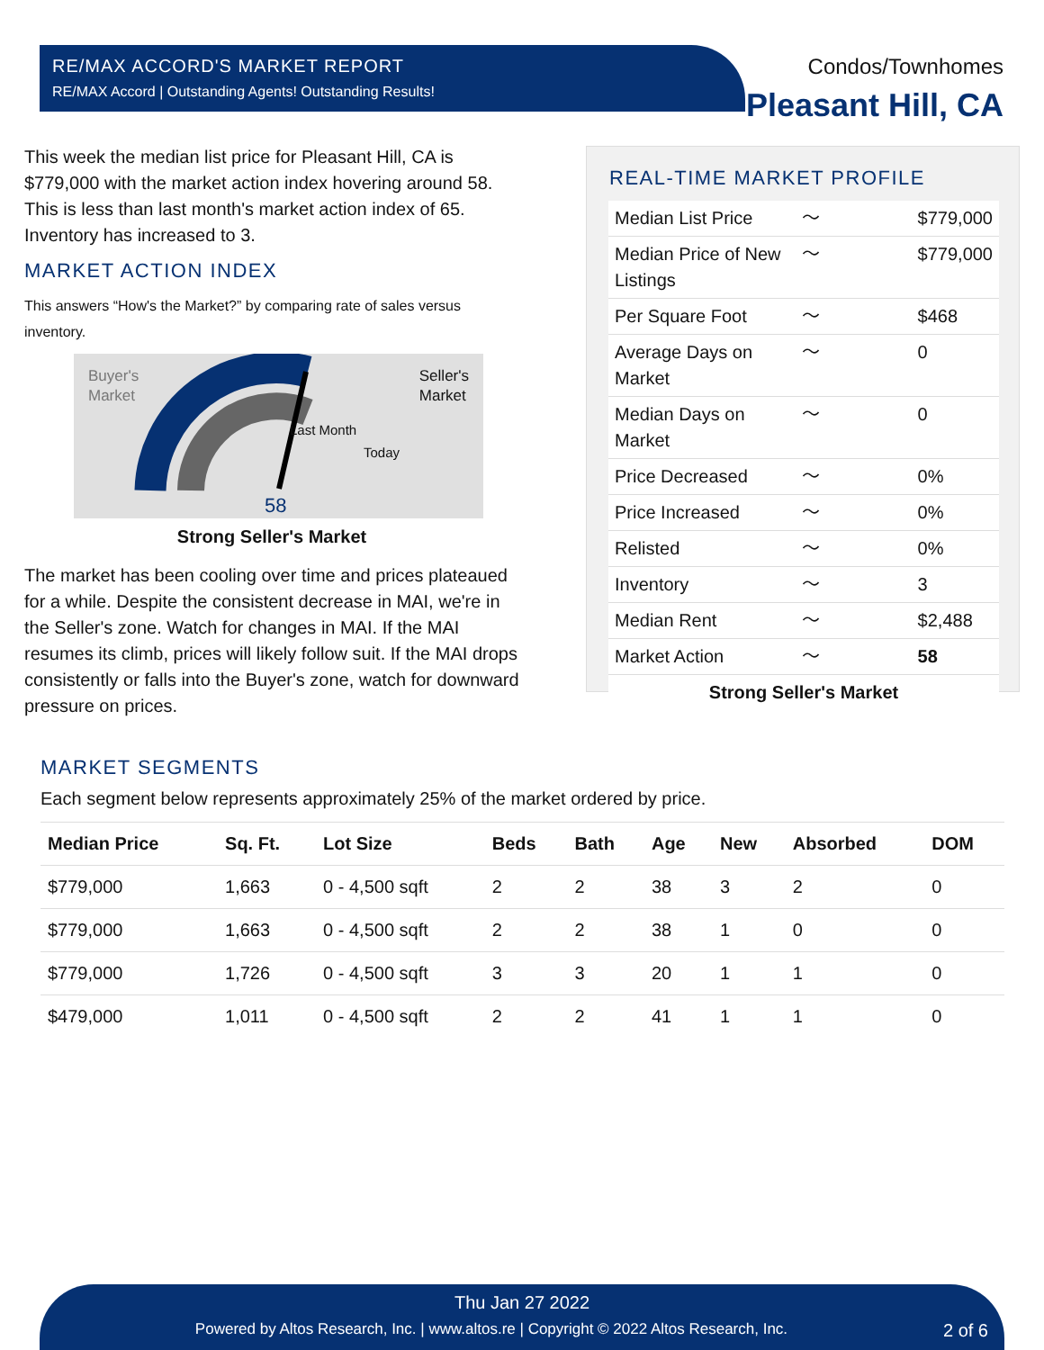RE/MAX ACCORD'S MARKET REPORT
RE/MAX Accord | Outstanding Agents! Outstanding Results!
Condos/Townhomes
Pleasant Hill, CA
This week the median list price for Pleasant Hill, CA is $779,000 with the market action index hovering around 58. This is less than last month's market action index of 65. Inventory has increased to 3.
MARKET ACTION INDEX
This answers “How's the Market?” by comparing rate of sales versus inventory.
Buyer's
Market
Seller's
Market
58
Last Month
Today
Strong Seller's Market
The market has been cooling over time and prices plateaued for a while. Despite the consistent decrease in MAI, we're in the Seller's zone. Watch for changes in MAI. If the MAI resumes its climb, prices will likely follow suit. If the MAI drops consistently or falls into the Buyer's zone, watch for downward pressure on prices.
REAL-TIME MARKET PROFILE
| Median List Price | 〜 | $779,000 |
| Median Price of New Listings | 〜 | $779,000 |
| Per Square Foot | 〜 | $468 |
| Average Days on Market | 〜 | 0 |
| Median Days on Market | 〜 | 0 |
| Price Decreased | 〜 | 0% |
| Price Increased | 〜 | 0% |
| Relisted | 〜 | 0% |
| Inventory | 〜 | 3 |
| Median Rent | 〜 | $2,488 |
| Market Action | 〜 | 58 |
| Strong Seller's Market | | |
MARKET SEGMENTS
Each segment below represents approximately 25% of the market ordered by price.
| Median Price | Sq. Ft. | Lot Size | Beds | Bath | Age | New | Absorbed | DOM |
| --- | --- | --- | --- | --- | --- | --- | --- | --- |
| $779,000 | 1,663 | 0 - 4,500 sqft | 2 | 2 | 38 | 3 | 2 | 0 |
| $779,000 | 1,663 | 0 - 4,500 sqft | 2 | 2 | 38 | 1 | 0 | 0 |
| $779,000 | 1,726 | 0 - 4,500 sqft | 3 | 3 | 20 | 1 | 1 | 0 |
| $479,000 | 1,011 | 0 - 4,500 sqft | 2 | 2 | 41 | 1 | 1 | 0 |
Thu Jan 27 2022
Powered by Altos Research, Inc. | www.altos.re | Copyright © 2022 Altos Research, Inc. 2 of 6